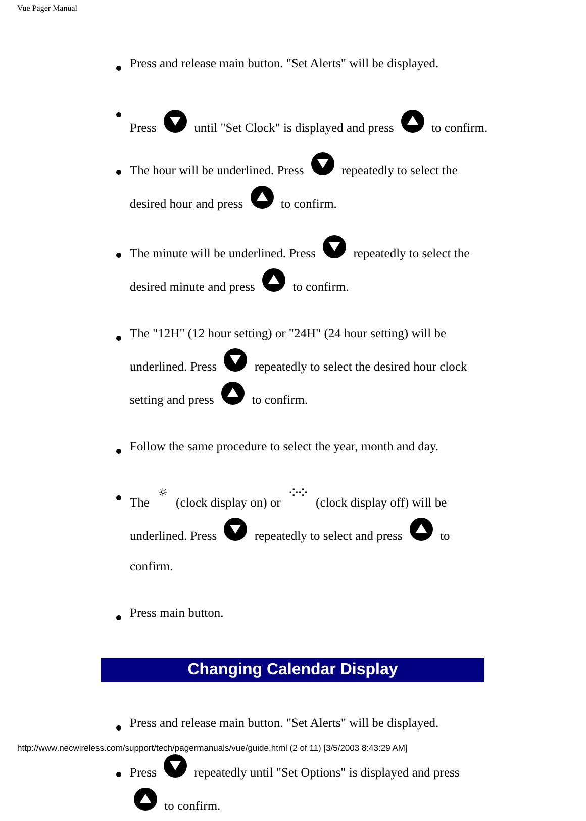Vue Pager Manual
Press and release main button. "Set Alerts" will be displayed.
Press until "Set Clock" is displayed and press to confirm.
The hour will be underlined. Press repeatedly to select the desired hour and press to confirm.
The minute will be underlined. Press repeatedly to select the desired minute and press to confirm.
The "12H" (12 hour setting) or "24H" (24 hour setting) will be underlined. Press repeatedly to select the desired hour clock setting and press to confirm.
Follow the same procedure to select the year, month and day.
The ☼ (clock display on) or ⁘⁘ (clock display off) will be underlined. Press repeatedly to select and press to confirm.
Press main button.
Changing Calendar Display
Press and release main button. "Set Alerts" will be displayed.
Press repeatedly until "Set Options" is displayed and press to confirm.
http://www.necwireless.com/support/tech/pagermanuals/vue/guide.html (2 of 11) [3/5/2003 8:43:29 AM]